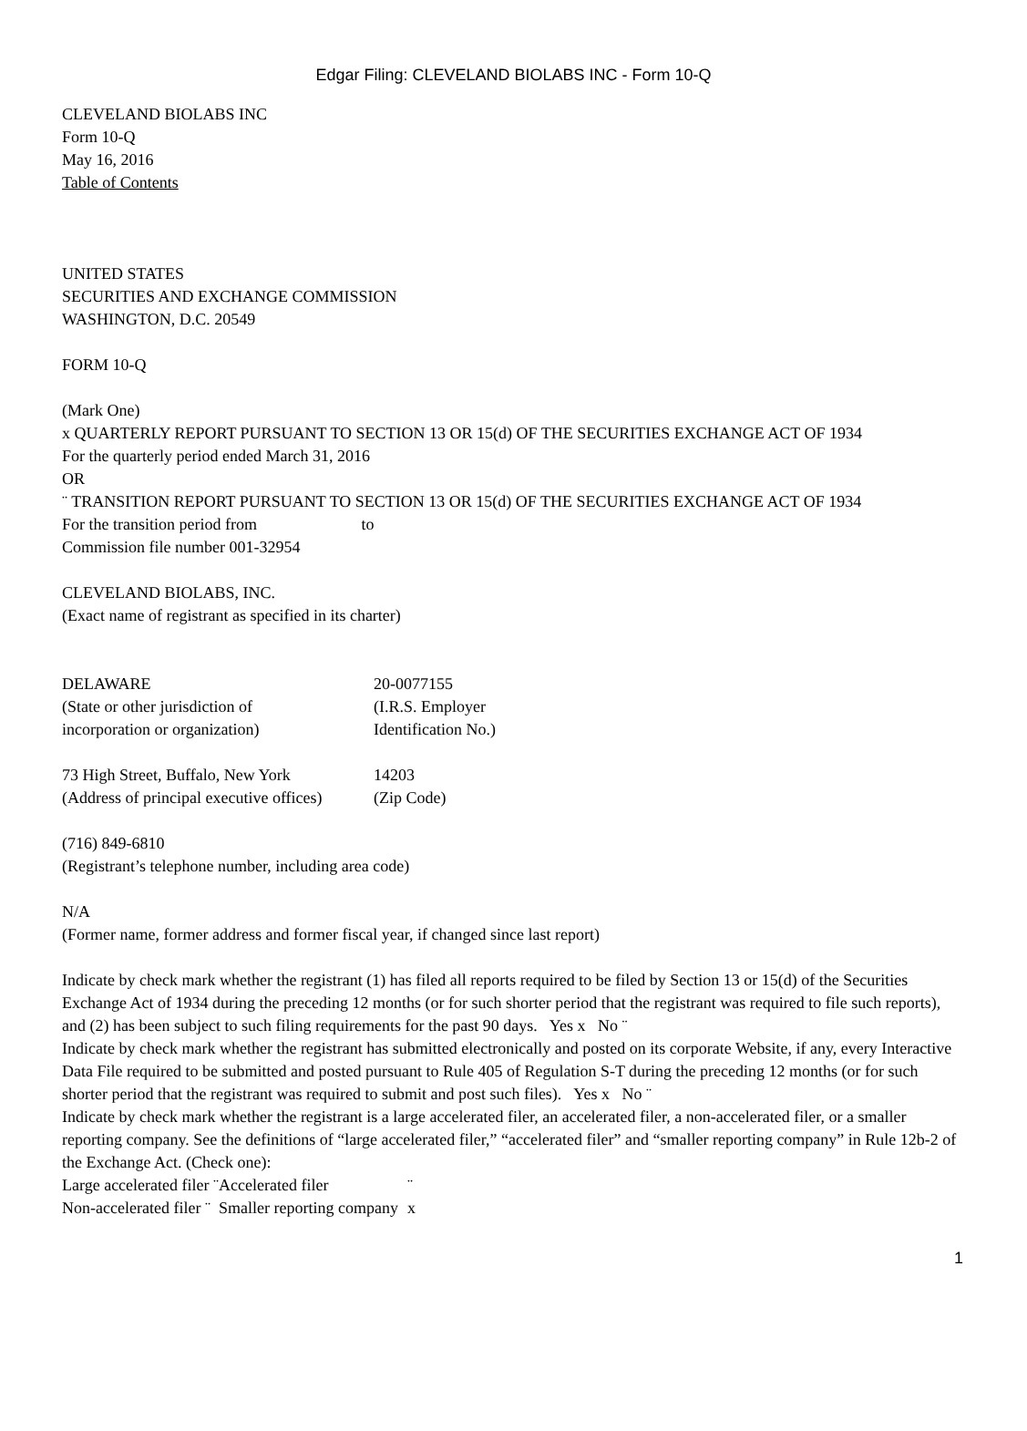Edgar Filing: CLEVELAND BIOLABS INC - Form 10-Q
CLEVELAND BIOLABS INC
Form 10-Q
May 16, 2016
Table of Contents
UNITED STATES
SECURITIES AND EXCHANGE COMMISSION
WASHINGTON, D.C. 20549
FORM 10-Q
(Mark One)
x QUARTERLY REPORT PURSUANT TO SECTION 13 OR 15(d) OF THE SECURITIES EXCHANGE ACT OF 1934
For the quarterly period ended March 31, 2016
OR
¨ TRANSITION REPORT PURSUANT TO SECTION 13 OR 15(d) OF THE SECURITIES EXCHANGE ACT OF 1934
For the transition period from to
Commission file number 001-32954
CLEVELAND BIOLABS, INC.
(Exact name of registrant as specified in its charter)
| DELAWARE | 20-0077155 |
| (State or other jurisdiction of incorporation or organization) | (I.R.S. Employer Identification No.) |
| 73 High Street, Buffalo, New York | 14203 |
| (Address of principal executive offices) | (Zip Code) |
(716) 849-6810
(Registrant’s telephone number, including area code)
N/A
(Former name, former address and former fiscal year, if changed since last report)
Indicate by check mark whether the registrant (1) has filed all reports required to be filed by Section 13 or 15(d) of the Securities Exchange Act of 1934 during the preceding 12 months (or for such shorter period that the registrant was required to file such reports), and (2) has been subject to such filing requirements for the past 90 days. Yes x No ¨
Indicate by check mark whether the registrant has submitted electronically and posted on its corporate Website, if any, every Interactive Data File required to be submitted and posted pursuant to Rule 405 of Regulation S-T during the preceding 12 months (or for such shorter period that the registrant was required to submit and post such files). Yes x No ¨
Indicate by check mark whether the registrant is a large accelerated filer, an accelerated filer, a non-accelerated filer, or a smaller reporting company. See the definitions of “large accelerated filer,” “accelerated filer” and “smaller reporting company” in Rule 12b-2 of the Exchange Act. (Check one):
| Large accelerated filer ¨ | Accelerated filer | ¨ |
| Non-accelerated filer ¨ | Smaller reporting company | x |
1